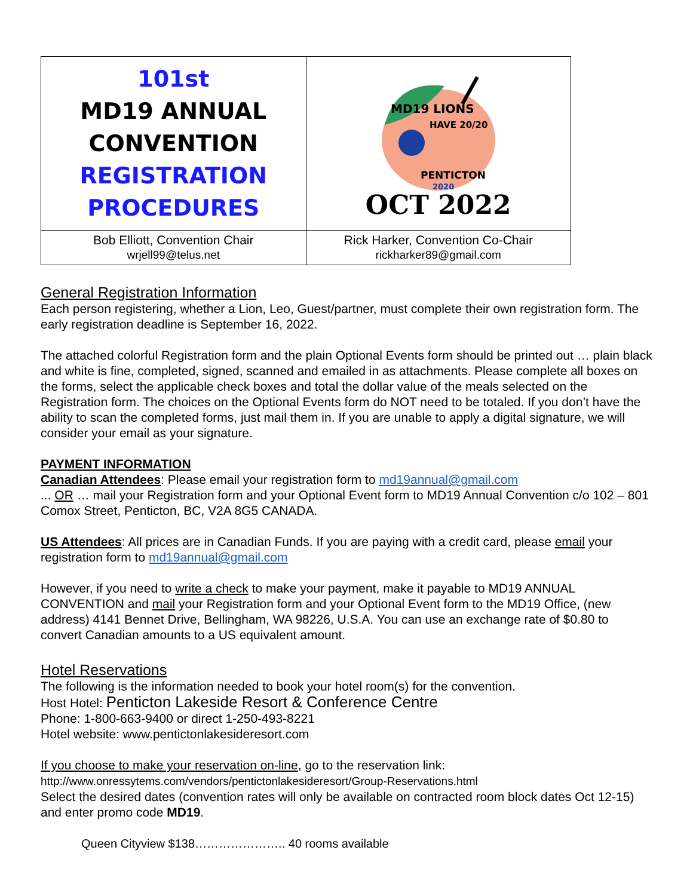| 101st MD19 ANNUAL CONVENTION REGISTRATION PROCEDURES | MD19 LIONS HAVE 20/20 PENTICTON 2020 OCT 2022 |
| Bob Elliott, Convention Chair wrjell99@telus.net | Rick Harker, Convention Co-Chair rickharker89@gmail.com |
General Registration Information
Each person registering, whether a Lion, Leo, Guest/partner, must complete their own registration form. The early registration deadline is September 16, 2022.
The attached colorful Registration form and the plain Optional Events form should be printed out … plain black and white is fine, completed, signed, scanned and emailed in as attachments. Please complete all boxes on the forms, select the applicable check boxes and total the dollar value of the meals selected on the Registration form. The choices on the Optional Events form do NOT need to be totaled. If you don’t have the ability to scan the completed forms, just mail them in. If you are unable to apply a digital signature, we will consider your email as your signature.
PAYMENT INFORMATION
Canadian Attendees: Please email your registration form to md19annual@gmail.com
... OR … mail your Registration form and your Optional Event form to MD19 Annual Convention c/o 102 – 801 Comox Street, Penticton, BC, V2A 8G5 CANADA.
US Attendees: All prices are in Canadian Funds. If you are paying with a credit card, please email your registration form to md19annual@gmail.com
However, if you need to write a check to make your payment, make it payable to MD19 ANNUAL CONVENTION and mail your Registration form and your Optional Event form to the MD19 Office, (new address) 4141 Bennet Drive, Bellingham, WA 98226, U.S.A. You can use an exchange rate of $0.80 to convert Canadian amounts to a US equivalent amount.
Hotel Reservations
The following is the information needed to book your hotel room(s) for the convention.
Host Hotel: Penticton Lakeside Resort & Conference Centre
Phone: 1-800-663-9400 or direct 1-250-493-8221
Hotel website: www.pentictonlakesideresort.com
If you choose to make your reservation on-line, go to the reservation link:
http://www.onressytems.com/vendors/pentictonlakesideresort/Group-Reservations.html
Select the desired dates (convention rates will only be available on contracted room block dates Oct 12-15) and enter promo code MD19.
Queen Cityview $138………………….. 40 rooms available